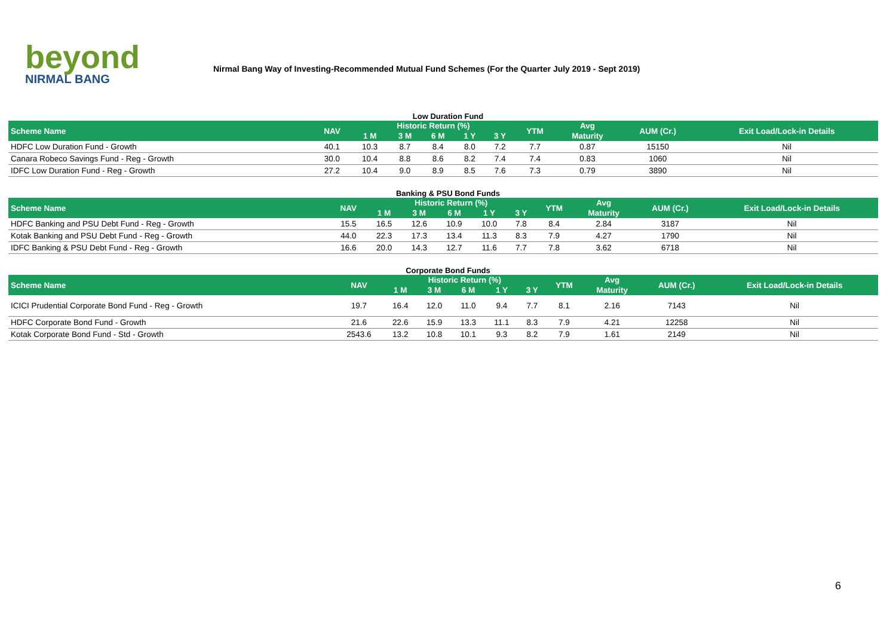beyond
NIRMAL BANG
Nirmal Bang Way of Investing-Recommended Mutual Fund Schemes (For the Quarter July 2019 - Sept 2019)
Low Duration Fund
| Scheme Name | NAV | Historic Return (%) | | | | | YTM | Avg | AUM (Cr.) | Exit Load/Lock-in Details |
| --- | --- | --- | --- | --- | --- | --- | --- | --- | --- | --- |
| | | 1 M | 3 M | 6 M | 1 Y | 3 Y | | Maturity | | |
| HDFC Low Duration Fund - Growth | 40.1 | 10.3 | 8.7 | 8.4 | 8.0 | 7.2 | 7.7 | 0.87 | 15150 | Nil |
| Canara Robeco Savings Fund - Reg - Growth | 30.0 | 10.4 | 8.8 | 8.6 | 8.2 | 7.4 | 7.4 | 0.83 | 1060 | Nil |
| IDFC Low Duration Fund - Reg - Growth | 27.2 | 10.4 | 9.0 | 8.9 | 8.5 | 7.6 | 7.3 | 0.79 | 3890 | Nil |
Banking & PSU Bond Funds
| Scheme Name | NAV | Historic Return (%) | | | | | YTM | Avg | AUM (Cr.) | Exit Load/Lock-in Details |
| --- | --- | --- | --- | --- | --- | --- | --- | --- | --- | --- |
| | | 1 M | 3 M | 6 M | 1 Y | 3 Y | | Maturity | | |
| HDFC Banking and PSU Debt Fund - Reg - Growth | 15.5 | 16.5 | 12.6 | 10.9 | 10.0 | 7.8 | 8.4 | 2.84 | 3187 | Nil |
| Kotak Banking and PSU Debt Fund - Reg - Growth | 44.0 | 22.3 | 17.3 | 13.4 | 11.3 | 8.3 | 7.9 | 4.27 | 1790 | Nil |
| IDFC Banking & PSU Debt Fund - Reg - Growth | 16.6 | 20.0 | 14.3 | 12.7 | 11.6 | 7.7 | 7.8 | 3.62 | 6718 | Nil |
Corporate Bond Funds
| Scheme Name | NAV | Historic Return (%) | | | | | YTM | Avg | AUM (Cr.) | Exit Load/Lock-in Details |
| --- | --- | --- | --- | --- | --- | --- | --- | --- | --- | --- |
| | | 1 M | 3 M | 6 M | 1 Y | 3 Y | | Maturity | | |
| ICICI Prudential Corporate Bond Fund - Reg - Growth | 19.7 | 16.4 | 12.0 | 11.0 | 9.4 | 7.7 | 8.1 | 2.16 | 7143 | Nil |
| HDFC Corporate Bond Fund - Growth | 21.6 | 22.6 | 15.9 | 13.3 | 11.1 | 8.3 | 7.9 | 4.21 | 12258 | Nil |
| Kotak Corporate Bond Fund - Std - Growth | 2543.6 | 13.2 | 10.8 | 10.1 | 9.3 | 8.2 | 7.9 | 1.61 | 2149 | Nil |
6